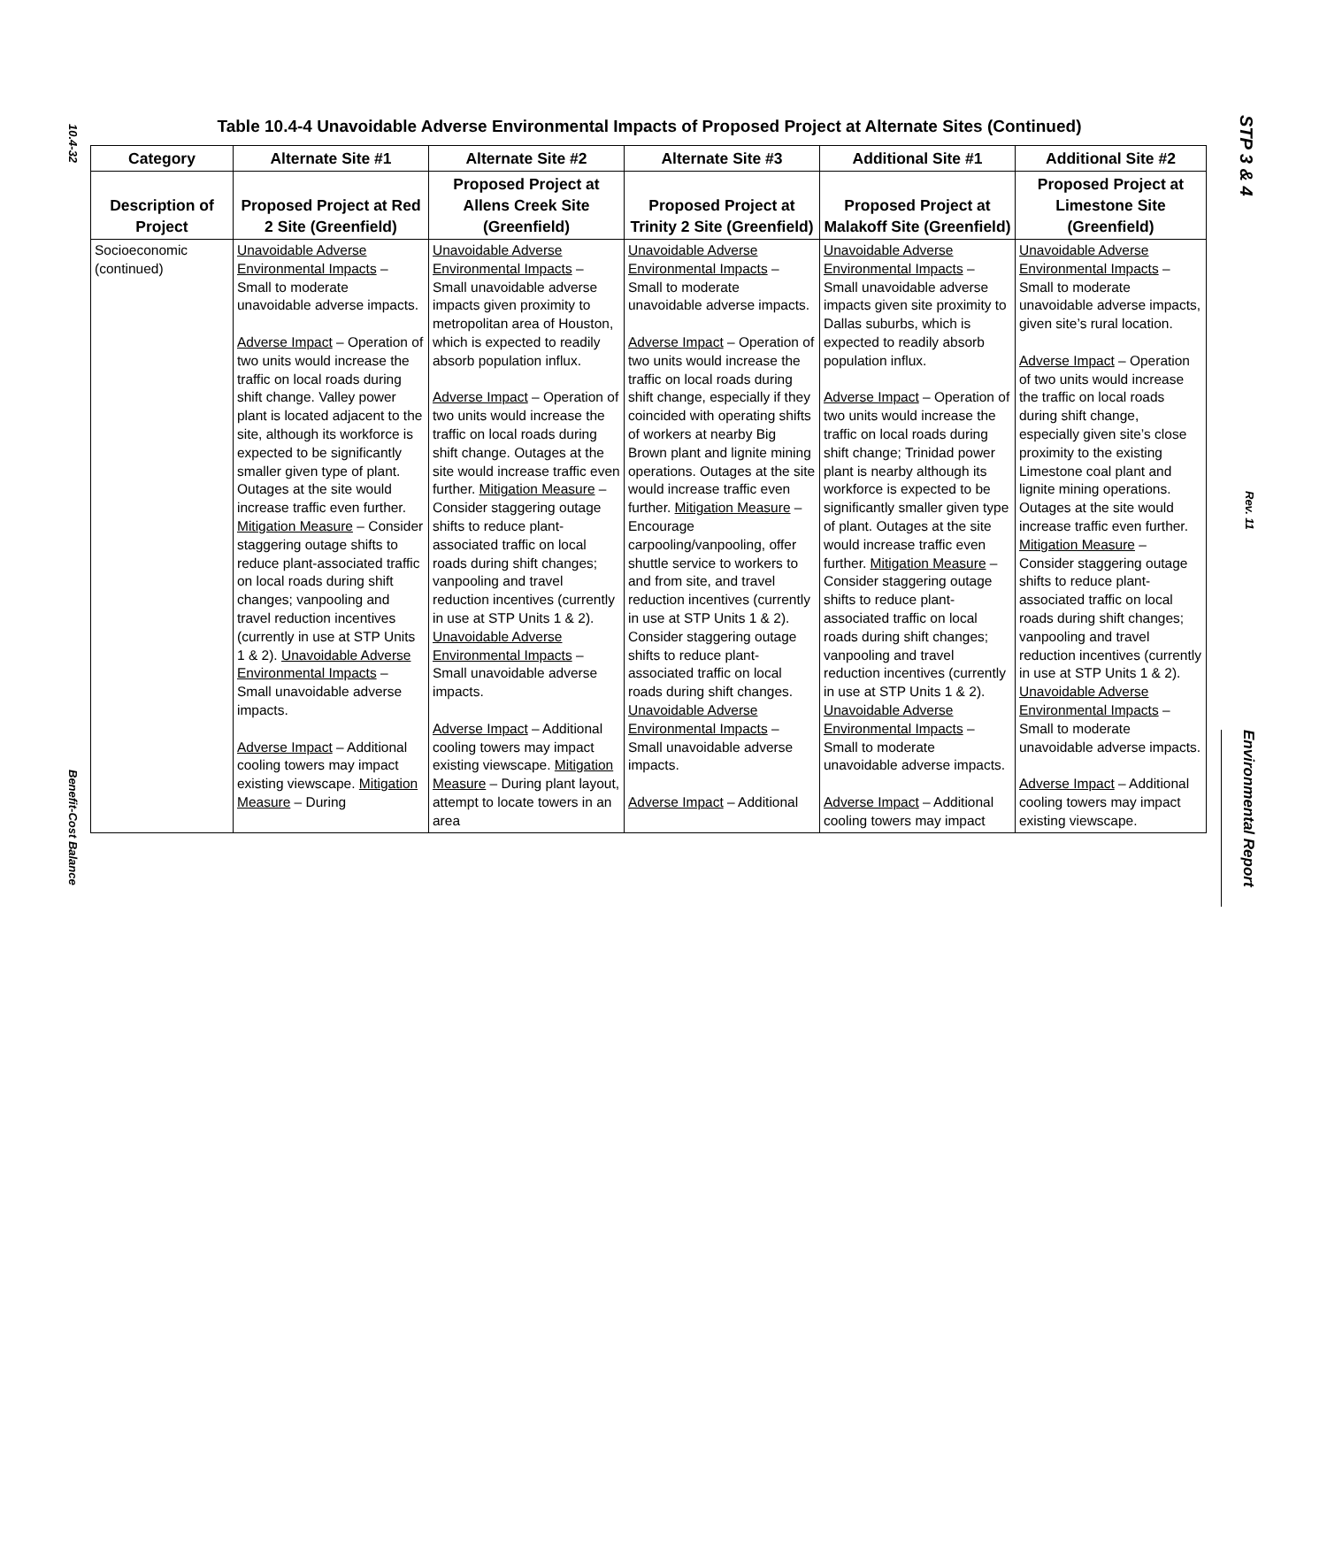10.4-32
Benefit-Cost Balance
STP 3 & 4
Rev. 11
Environmental Report
Table 10.4-4 Unavoidable Adverse Environmental Impacts of Proposed Project at Alternate Sites (Continued)
| Category | Alternate Site #1 | Alternate Site #2 | Alternate Site #3 | Additional Site #1 | Additional Site #2 |
| --- | --- | --- | --- | --- | --- |
| Description of Project | Proposed Project at Red 2 Site (Greenfield) | Proposed Project at Allens Creek Site (Greenfield) | Proposed Project at Trinity 2 Site (Greenfield) | Proposed Project at Malakoff Site (Greenfield) | Proposed Project at Limestone Site (Greenfield) |
| Socioeconomic (continued) | Unavoidable Adverse Environmental Impacts – Small to moderate unavoidable adverse impacts. Adverse Impact – Operation of two units would increase the traffic on local roads during shift change. Valley power plant is located adjacent to the site, although its workforce is expected to be significantly smaller given type of plant. Outages at the site would increase traffic even further. Mitigation Measure – Consider staggering outage shifts to reduce plant-associated traffic on local roads during shift changes; vanpooling and travel reduction incentives (currently in use at STP Units 1 & 2). Unavoidable Adverse Environmental Impacts – Small unavoidable adverse impacts. Adverse Impact – Additional cooling towers may impact existing viewscape. Mitigation Measure – During | Unavoidable Adverse Environmental Impacts – Small unavoidable adverse impacts given proximity to metropolitan area of Houston, which is expected to readily absorb population influx. Adverse Impact – Operation of two units would increase the traffic on local roads during shift change. Outages at the site would increase traffic even further. Mitigation Measure – Consider staggering outage shifts to reduce plant-associated traffic on local roads during shift changes; vanpooling and travel reduction incentives (currently in use at STP Units 1 & 2). Unavoidable Adverse Environmental Impacts – Small unavoidable adverse impacts. Adverse Impact – Additional cooling towers may impact existing viewscape. Mitigation Measure – During plant layout, attempt to locate towers in an area | Unavoidable Adverse Environmental Impacts – Small to moderate unavoidable adverse impacts. Adverse Impact – Operation of two units would increase the traffic on local roads during shift change, especially if they coincided with operating shifts of workers at nearby Big Brown plant and lignite mining operations. Outages at the site would increase traffic even further. Mitigation Measure – Encourage carpooling/vanpooling, offer shuttle service to workers to and from site, and travel reduction incentives (currently in use at STP Units 1 & 2). Consider staggering outage shifts to reduce plant-associated traffic on local roads during shift changes. Unavoidable Adverse Environmental Impacts – Small unavoidable adverse impacts. Adverse Impact – Additional | Unavoidable Adverse Environmental Impacts – Small unavoidable adverse impacts given site proximity to Dallas suburbs, which is expected to readily absorb population influx. Adverse Impact – Operation of two units would increase the traffic on local roads during shift change; Trinidad power plant is nearby although its workforce is expected to be significantly smaller given type of plant. Outages at the site would increase traffic even further. Mitigation Measure – Consider staggering outage shifts to reduce plant-associated traffic on local roads during shift changes; vanpooling and travel reduction incentives (currently in use at STP Units 1 & 2). Unavoidable Adverse Environmental Impacts – Small to moderate unavoidable adverse impacts. Adverse Impact – Additional cooling towers may impact | Unavoidable Adverse Environmental Impacts – Small to moderate unavoidable adverse impacts, given site’s rural location. Adverse Impact – Operation of two units would increase the traffic on local roads during shift change, especially given site’s close proximity to the existing Limestone coal plant and lignite mining operations. Outages at the site would increase traffic even further. Mitigation Measure – Consider staggering outage shifts to reduce plant-associated traffic on local roads during shift changes; vanpooling and travel reduction incentives (currently in use at STP Units 1 & 2). Unavoidable Adverse Environmental Impacts – Small to moderate unavoidable adverse impacts. Adverse Impact – Additional cooling towers may impact existing viewscape. |